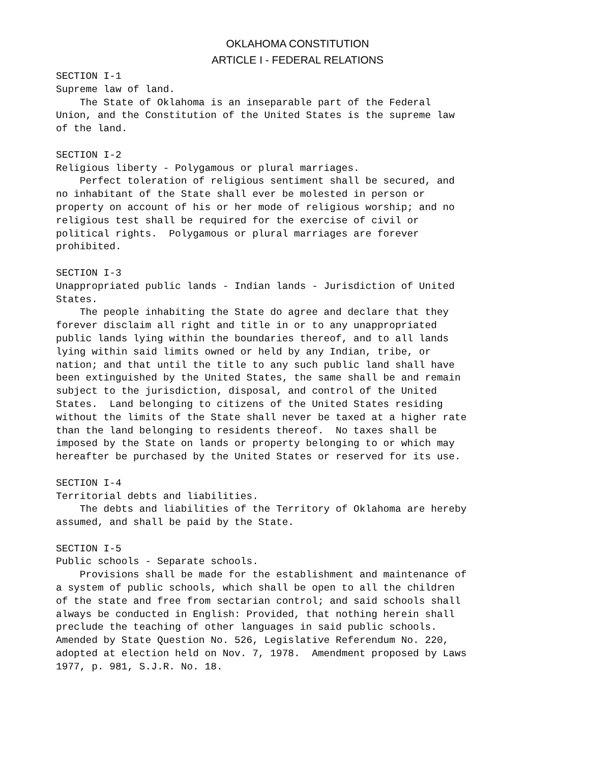OKLAHOMA CONSTITUTION
ARTICLE I - FEDERAL RELATIONS
SECTION I-1
Supreme law of land.
    The State of Oklahoma is an inseparable part of the Federal
Union, and the Constitution of the United States is the supreme law
of the land.

SECTION I-2
Religious liberty - Polygamous or plural marriages.
    Perfect toleration of religious sentiment shall be secured, and
no inhabitant of the State shall ever be molested in person or
property on account of his or her mode of religious worship; and no
religious test shall be required for the exercise of civil or
political rights.  Polygamous or plural marriages are forever
prohibited.

SECTION I-3
Unappropriated public lands - Indian lands - Jurisdiction of United
States.
    The people inhabiting the State do agree and declare that they
forever disclaim all right and title in or to any unappropriated
public lands lying within the boundaries thereof, and to all lands
lying within said limits owned or held by any Indian, tribe, or
nation; and that until the title to any such public land shall have
been extinguished by the United States, the same shall be and remain
subject to the jurisdiction, disposal, and control of the United
States.  Land belonging to citizens of the United States residing
without the limits of the State shall never be taxed at a higher rate
than the land belonging to residents thereof.  No taxes shall be
imposed by the State on lands or property belonging to or which may
hereafter be purchased by the United States or reserved for its use.

SECTION I-4
Territorial debts and liabilities.
    The debts and liabilities of the Territory of Oklahoma are hereby
assumed, and shall be paid by the State.

SECTION I-5
Public schools - Separate schools.
    Provisions shall be made for the establishment and maintenance of
a system of public schools, which shall be open to all the children
of the state and free from sectarian control; and said schools shall
always be conducted in English: Provided, that nothing herein shall
preclude the teaching of other languages in said public schools.
Amended by State Question No. 526, Legislative Referendum No. 220,
adopted at election held on Nov. 7, 1978.  Amendment proposed by Laws
1977, p. 981, S.J.R. No. 18.